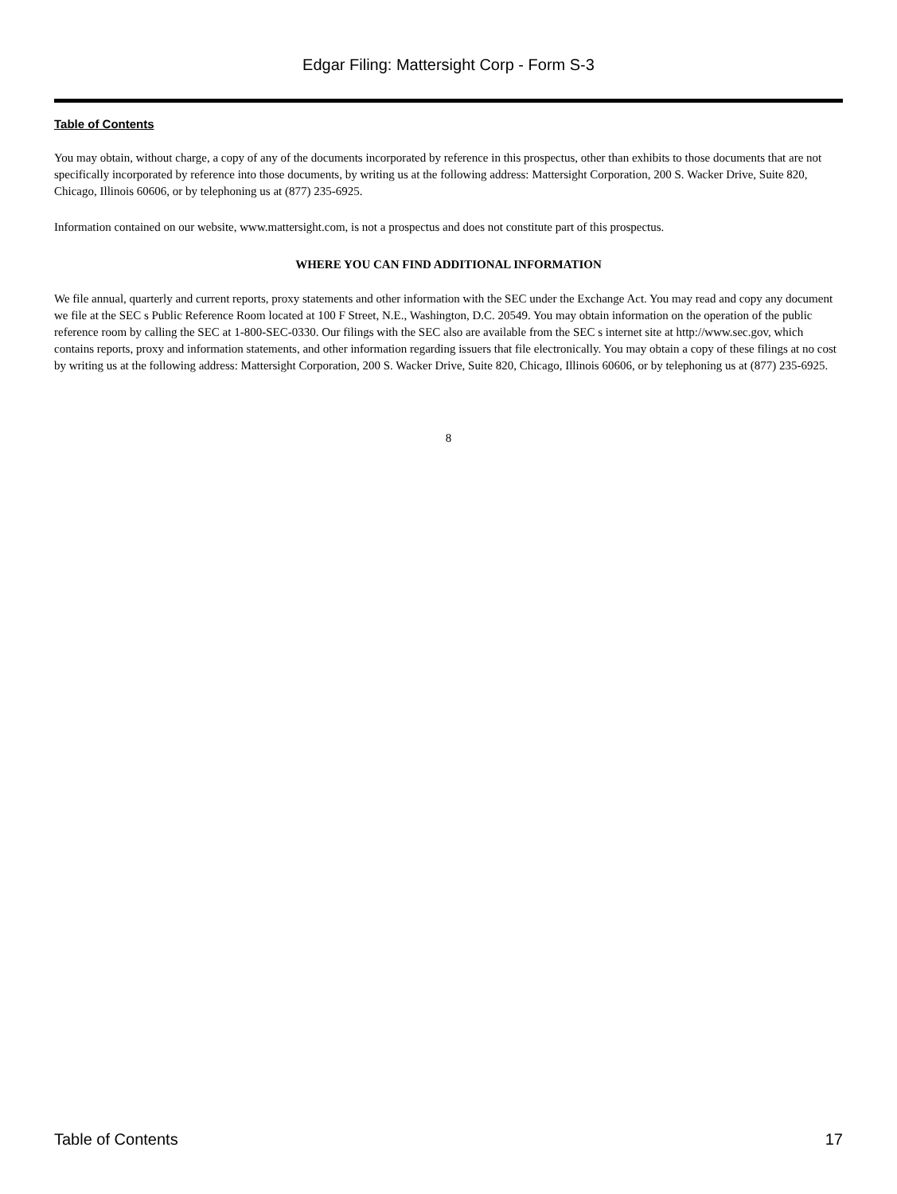Edgar Filing: Mattersight Corp - Form S-3
Table of Contents
You may obtain, without charge, a copy of any of the documents incorporated by reference in this prospectus, other than exhibits to those documents that are not specifically incorporated by reference into those documents, by writing us at the following address: Mattersight Corporation, 200 S. Wacker Drive, Suite 820, Chicago, Illinois 60606, or by telephoning us at (877) 235-6925.
Information contained on our website, www.mattersight.com, is not a prospectus and does not constitute part of this prospectus.
WHERE YOU CAN FIND ADDITIONAL INFORMATION
We file annual, quarterly and current reports, proxy statements and other information with the SEC under the Exchange Act. You may read and copy any document we file at the SEC s Public Reference Room located at 100 F Street, N.E., Washington, D.C. 20549. You may obtain information on the operation of the public reference room by calling the SEC at 1-800-SEC-0330. Our filings with the SEC also are available from the SEC s internet site at http://www.sec.gov, which contains reports, proxy and information statements, and other information regarding issuers that file electronically. You may obtain a copy of these filings at no cost by writing us at the following address: Mattersight Corporation, 200 S. Wacker Drive, Suite 820, Chicago, Illinois 60606, or by telephoning us at (877) 235-6925.
8
Table of Contents 17